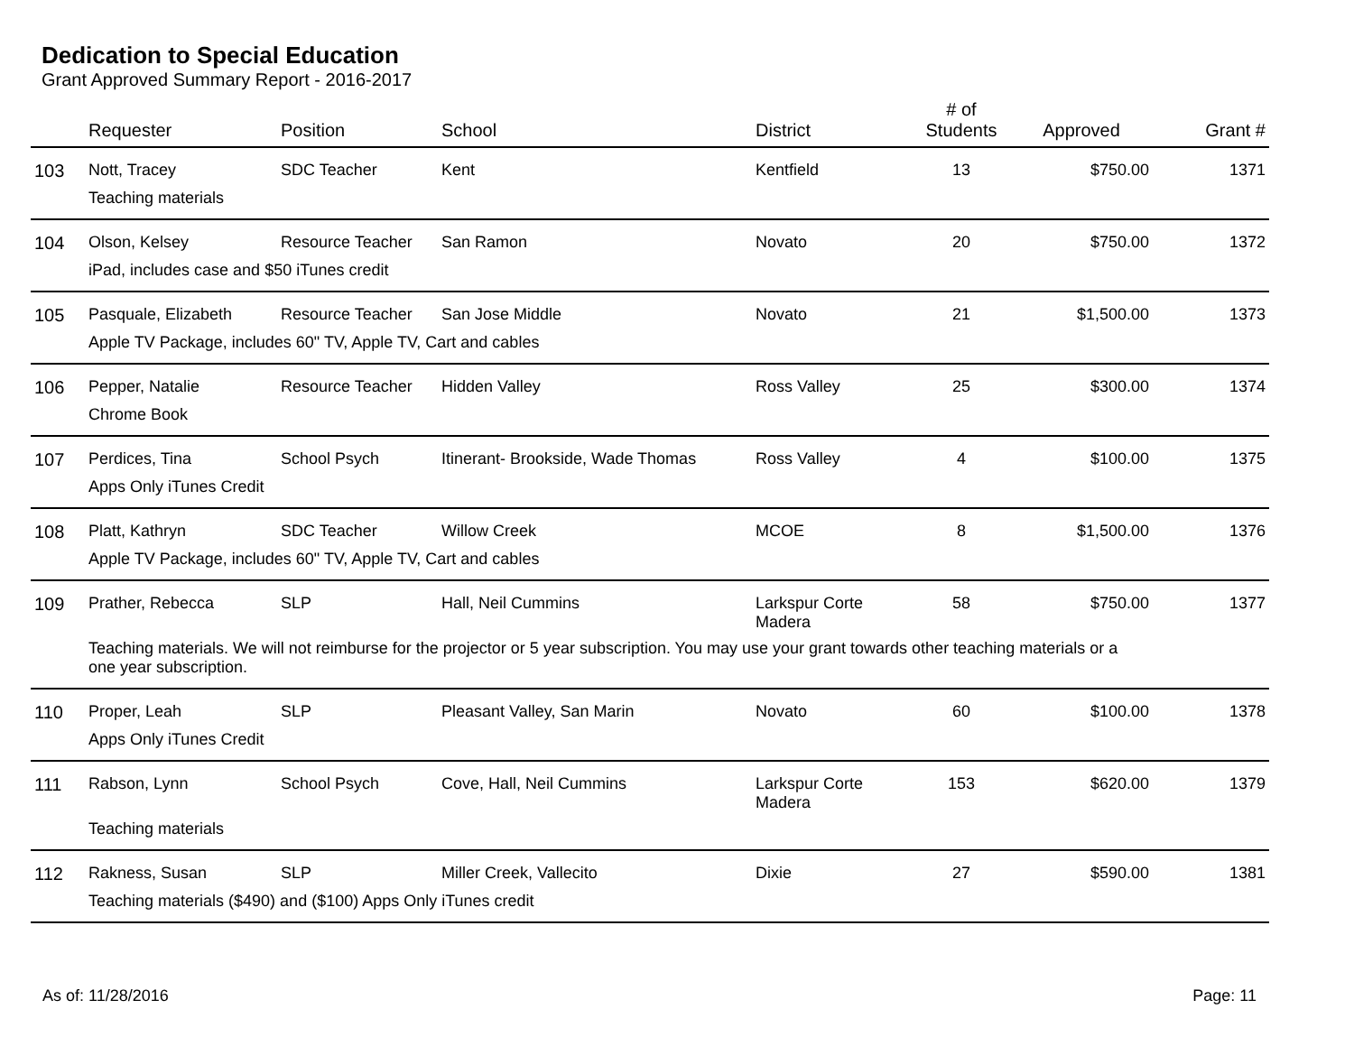Dedication to Special Education
Grant Approved Summary Report - 2016-2017
| | Requester | Position | School | District | # of Students | Approved | Grant # |
| --- | --- | --- | --- | --- | --- | --- | --- |
| 103 | Nott, Tracey | SDC Teacher | Kent | Kentfield | 13 | $750.00 | 1371 |
| | Teaching materials | | | | | | |
| 104 | Olson, Kelsey | Resource Teacher | San Ramon | Novato | 20 | $750.00 | 1372 |
| | iPad, includes case and $50 iTunes credit | | | | | | |
| 105 | Pasquale, Elizabeth | Resource Teacher | San Jose Middle | Novato | 21 | $1,500.00 | 1373 |
| | Apple TV Package, includes 60" TV, Apple TV, Cart and cables | | | | | | |
| 106 | Pepper, Natalie | Resource Teacher | Hidden Valley | Ross Valley | 25 | $300.00 | 1374 |
| | Chrome Book | | | | | | |
| 107 | Perdices, Tina | School Psych | Itinerant- Brookside, Wade Thomas | Ross Valley | 4 | $100.00 | 1375 |
| | Apps Only iTunes Credit | | | | | | |
| 108 | Platt, Kathryn | SDC Teacher | Willow Creek | MCOE | 8 | $1,500.00 | 1376 |
| | Apple TV Package, includes 60" TV, Apple TV, Cart and cables | | | | | | |
| 109 | Prather, Rebecca | SLP | Hall, Neil Cummins | Larkspur Corte Madera | 58 | $750.00 | 1377 |
| | Teaching materials. We will not reimburse for the projector or 5 year subscription. You may use your grant towards other teaching materials or a one year subscription. | | | | | | |
| 110 | Proper, Leah | SLP | Pleasant Valley, San Marin | Novato | 60 | $100.00 | 1378 |
| | Apps Only iTunes Credit | | | | | | |
| 111 | Rabson, Lynn | School Psych | Cove, Hall, Neil Cummins | Larkspur Corte Madera | 153 | $620.00 | 1379 |
| | Teaching materials | | | | | | |
| 112 | Rakness, Susan | SLP | Miller Creek, Vallecito | Dixie | 27 | $590.00 | 1381 |
| | Teaching materials ($490) and ($100) Apps Only iTunes credit | | | | | | |
As of: 11/28/2016 Page: 11